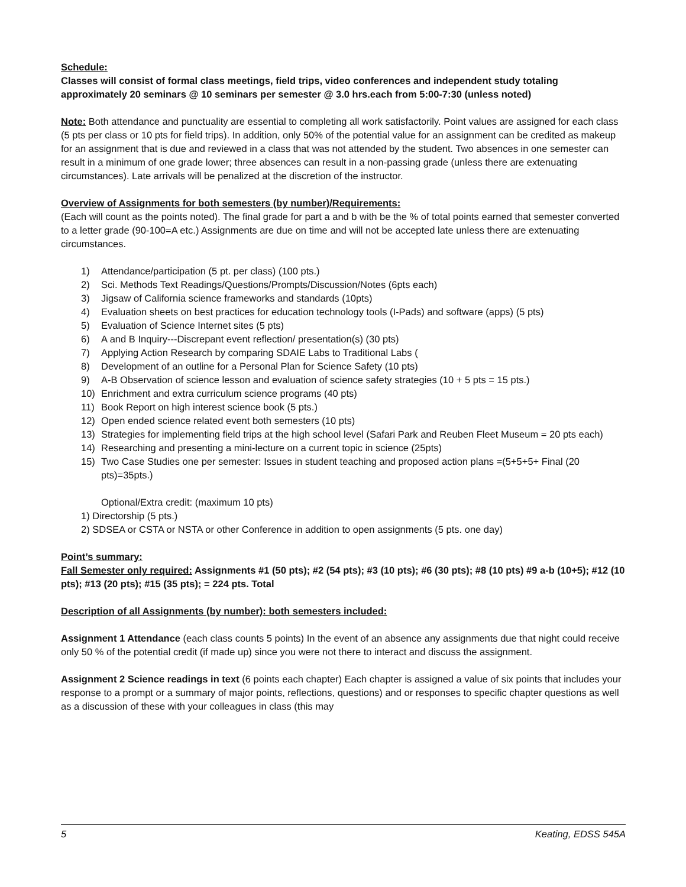Schedule:
Classes will consist of formal class meetings, field trips, video conferences and independent study totaling approximately 20 seminars @ 10 seminars per semester @ 3.0 hrs.each from 5:00-7:30 (unless noted)
Note: Both attendance and punctuality are essential to completing all work satisfactorily. Point values are assigned for each class (5 pts per class or 10 pts for field trips). In addition, only 50% of the potential value for an assignment can be credited as makeup for an assignment that is due and reviewed in a class that was not attended by the student. Two absences in one semester can result in a minimum of one grade lower; three absences can result in a non-passing grade (unless there are extenuating circumstances). Late arrivals will be penalized at the discretion of the instructor.
Overview of Assignments for both semesters (by number)/Requirements:
(Each will count as the points noted). The final grade for part a and b with be the % of total points earned that semester converted to a letter grade (90-100=A etc.) Assignments are due on time and will not be accepted late unless there are extenuating circumstances.
1) Attendance/participation (5 pt. per class) (100 pts.)
2) Sci. Methods Text Readings/Questions/Prompts/Discussion/Notes (6pts each)
3) Jigsaw of California science frameworks and standards (10pts)
4) Evaluation sheets on best practices for education technology tools (I-Pads) and software (apps) (5 pts)
5) Evaluation of Science Internet sites (5 pts)
6) A and B Inquiry---Discrepant event reflection/ presentation(s) (30 pts)
7) Applying Action Research by comparing SDAIE Labs to Traditional Labs (
8) Development of an outline for a Personal Plan for Science Safety (10 pts)
9) A-B Observation of science lesson and evaluation of science safety strategies (10 + 5 pts = 15 pts.)
10) Enrichment and extra curriculum science programs (40 pts)
11) Book Report on high interest science book (5 pts.)
12) Open ended science related event both semesters (10 pts)
13) Strategies for implementing field trips at the high school level (Safari Park and Reuben Fleet Museum = 20 pts each)
14) Researching and presenting a mini-lecture on a current topic in science (25pts)
15) Two Case Studies one per semester: Issues in student teaching and proposed action plans =(5+5+5+ Final (20 pts)=35pts.)
Optional/Extra credit: (maximum 10 pts)
1) Directorship (5 pts.)
2) SDSEA or CSTA or NSTA or other Conference in addition to open assignments (5 pts. one day)
Point’s summary:
Fall Semester only required: Assignments #1 (50 pts); #2 (54 pts); #3 (10 pts); #6 (30 pts); #8 (10 pts) #9 a-b (10+5); #12 (10 pts); #13 (20 pts); #15 (35 pts); = 224 pts. Total
Description of all Assignments (by number): both semesters included:
Assignment 1 Attendance (each class counts 5 points) In the event of an absence any assignments due that night could receive only 50 % of the potential credit (if made up) since you were not there to interact and discuss the assignment.
Assignment 2 Science readings in text (6 points each chapter) Each chapter is assigned a value of six points that includes your response to a prompt or a summary of major points, reflections, questions) and or responses to specific chapter questions as well as a discussion of these with your colleagues in class (this may
5 Keating, EDSS 545A